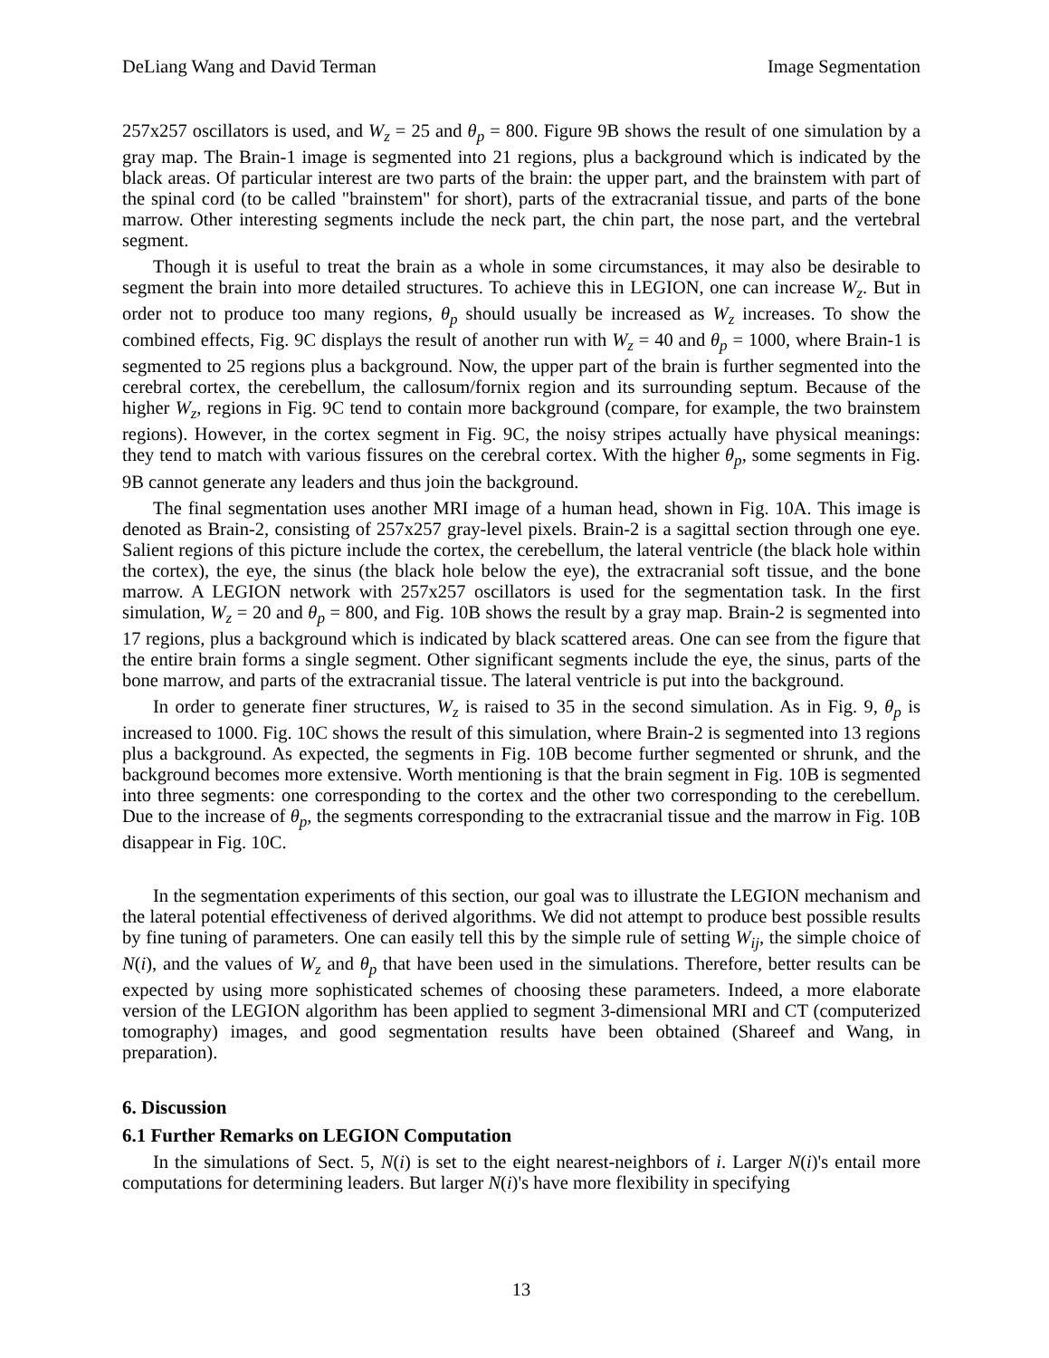DeLiang Wang and David Terman Image Segmentation
257x257 oscillators is used, and W<sub>z</sub> = 25 and θ<sub>p</sub> = 800. Figure 9B shows the result of one simulation by a gray map. The Brain-1 image is segmented into 21 regions, plus a background which is indicated by the black areas. Of particular interest are two parts of the brain: the upper part, and the brainstem with part of the spinal cord (to be called "brainstem" for short), parts of the extracranial tissue, and parts of the bone marrow. Other interesting segments include the neck part, the chin part, the nose part, and the vertebral segment.
Though it is useful to treat the brain as a whole in some circumstances, it may also be desirable to segment the brain into more detailed structures. To achieve this in LEGION, one can increase W<sub>z</sub>. But in order not to produce too many regions, θ<sub>p</sub> should usually be increased as W<sub>z</sub> increases. To show the combined effects, Fig. 9C displays the result of another run with W<sub>z</sub> = 40 and θ<sub>p</sub> = 1000, where Brain-1 is segmented to 25 regions plus a background. Now, the upper part of the brain is further segmented into the cerebral cortex, the cerebellum, the callosum/fornix region and its surrounding septum. Because of the higher W<sub>z</sub>, regions in Fig. 9C tend to contain more background (compare, for example, the two brainstem regions). However, in the cortex segment in Fig. 9C, the noisy stripes actually have physical meanings: they tend to match with various fissures on the cerebral cortex. With the higher θ<sub>p</sub>, some segments in Fig. 9B cannot generate any leaders and thus join the background.
The final segmentation uses another MRI image of a human head, shown in Fig. 10A. This image is denoted as Brain-2, consisting of 257x257 gray-level pixels. Brain-2 is a sagittal section through one eye. Salient regions of this picture include the cortex, the cerebellum, the lateral ventricle (the black hole within the cortex), the eye, the sinus (the black hole below the eye), the extracranial soft tissue, and the bone marrow. A LEGION network with 257x257 oscillators is used for the segmentation task. In the first simulation, W<sub>z</sub> = 20 and θ<sub>p</sub> = 800, and Fig. 10B shows the result by a gray map. Brain-2 is segmented into 17 regions, plus a background which is indicated by black scattered areas. One can see from the figure that the entire brain forms a single segment. Other significant segments include the eye, the sinus, parts of the bone marrow, and parts of the extracranial tissue. The lateral ventricle is put into the background.
In order to generate finer structures, W<sub>z</sub> is raised to 35 in the second simulation. As in Fig. 9, θ<sub>p</sub> is increased to 1000. Fig. 10C shows the result of this simulation, where Brain-2 is segmented into 13 regions plus a background. As expected, the segments in Fig. 10B become further segmented or shrunk, and the background becomes more extensive. Worth mentioning is that the brain segment in Fig. 10B is segmented into three segments: one corresponding to the cortex and the other two corresponding to the cerebellum. Due to the increase of θ<sub>p</sub>, the segments corresponding to the extracranial tissue and the marrow in Fig. 10B disappear in Fig. 10C.
In the segmentation experiments of this section, our goal was to illustrate the LEGION mechanism and the lateral potential effectiveness of derived algorithms. We did not attempt to produce best possible results by fine tuning of parameters. One can easily tell this by the simple rule of setting W<sub>ij</sub>, the simple choice of N(i), and the values of W<sub>z</sub> and θ<sub>p</sub> that have been used in the simulations. Therefore, better results can be expected by using more sophisticated schemes of choosing these parameters. Indeed, a more elaborate version of the LEGION algorithm has been applied to segment 3-dimensional MRI and CT (computerized tomography) images, and good segmentation results have been obtained (Shareef and Wang, in preparation).
6. Discussion
6.1 Further Remarks on LEGION Computation
In the simulations of Sect. 5, N(i) is set to the eight nearest-neighbors of i. Larger N(i)'s entail more computations for determining leaders. But larger N(i)'s have more flexibility in specifying
13